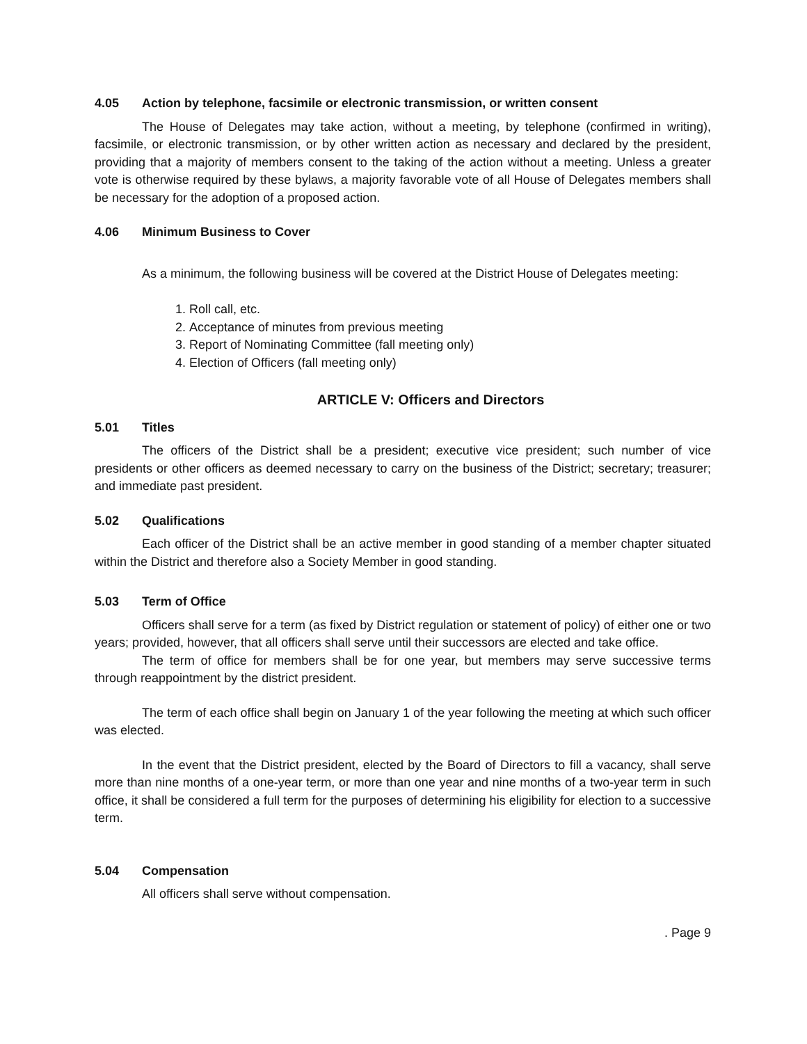4.05 Action by telephone, facsimile or electronic transmission, or written consent
The House of Delegates may take action, without a meeting, by telephone (confirmed in writing), facsimile, or electronic transmission, or by other written action as necessary and declared by the president, providing that a majority of members consent to the taking of the action without a meeting. Unless a greater vote is otherwise required by these bylaws, a majority favorable vote of all House of Delegates members shall be necessary for the adoption of a proposed action.
4.06 Minimum Business to Cover
As a minimum, the following business will be covered at the District House of Delegates meeting:
1. Roll call, etc.
2. Acceptance of minutes from previous meeting
3. Report of Nominating Committee (fall meeting only)
4. Election of Officers (fall meeting only)
ARTICLE V: Officers and Directors
5.01 Titles
The officers of the District shall be a president; executive vice president; such number of vice presidents or other officers as deemed necessary to carry on the business of the District; secretary; treasurer; and immediate past president.
5.02 Qualifications
Each officer of the District shall be an active member in good standing of a member chapter situated within the District and therefore also a Society Member in good standing.
5.03 Term of Office
Officers shall serve for a term (as fixed by District regulation or statement of policy) of either one or two years; provided, however, that all officers shall serve until their successors are elected and take office.
The term of office for members shall be for one year, but members may serve successive terms through reappointment by the district president.
The term of each office shall begin on January 1 of the year following the meeting at which such officer was elected.
In the event that the District president, elected by the Board of Directors to fill a vacancy, shall serve more than nine months of a one-year term, or more than one year and nine months of a two-year term in such office, it shall be considered a full term for the purposes of determining his eligibility for election to a successive term.
5.04 Compensation
All officers shall serve without compensation.
. Page 9